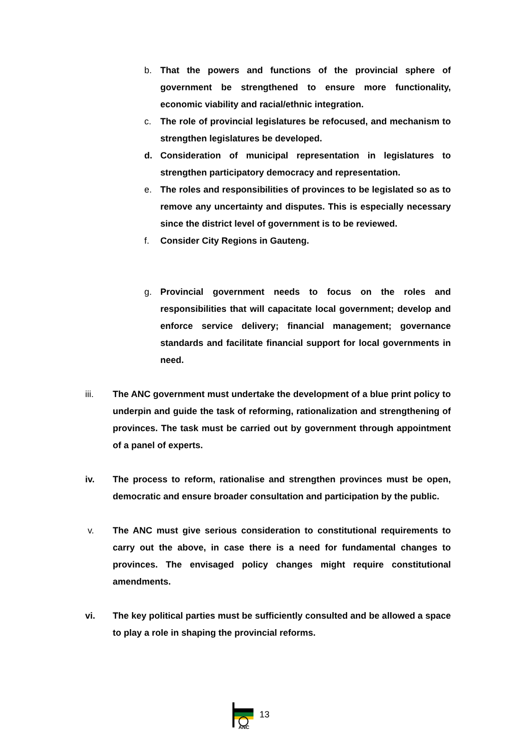b. That the powers and functions of the provincial sphere of government be strengthened to ensure more functionality, economic viability and racial/ethnic integration.
c. The role of provincial legislatures be refocused, and mechanism to strengthen legislatures be developed.
d. Consideration of municipal representation in legislatures to strengthen participatory democracy and representation.
e. The roles and responsibilities of provinces to be legislated so as to remove any uncertainty and disputes. This is especially necessary since the district level of government is to be reviewed.
f. Consider City Regions in Gauteng.
g. Provincial government needs to focus on the roles and responsibilities that will capacitate local government; develop and enforce service delivery; financial management; governance standards and facilitate financial support for local governments in need.
iii. The ANC government must undertake the development of a blue print policy to underpin and guide the task of reforming, rationalization and strengthening of provinces. The task must be carried out by government through appointment of a panel of experts.
iv. The process to reform, rationalise and strengthen provinces must be open, democratic and ensure broader consultation and participation by the public.
v. The ANC must give serious consideration to constitutional requirements to carry out the above, in case there is a need for fundamental changes to provinces. The envisaged policy changes might require constitutional amendments.
vi. The key political parties must be sufficiently consulted and be allowed a space to play a role in shaping the provincial reforms.
ANC
13